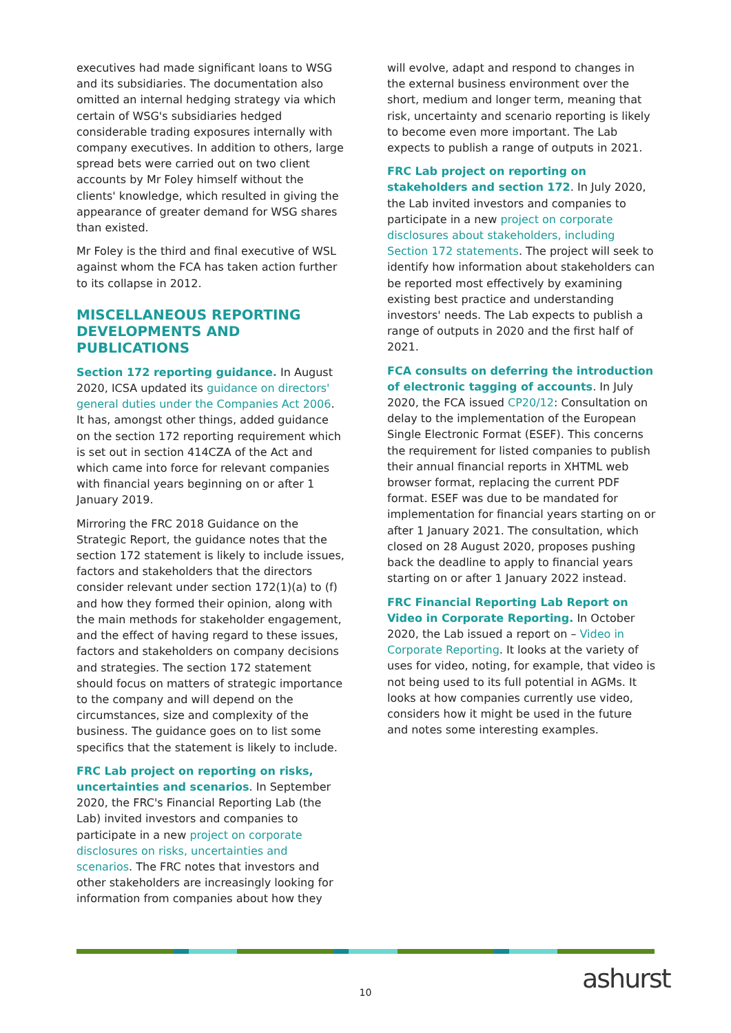executives had made significant loans to WSG and its subsidiaries. The documentation also omitted an internal hedging strategy via which certain of WSG's subsidiaries hedged considerable trading exposures internally with company executives. In addition to others, large spread bets were carried out on two client accounts by Mr Foley himself without the clients' knowledge, which resulted in giving the appearance of greater demand for WSG shares than existed.
Mr Foley is the third and final executive of WSL against whom the FCA has taken action further to its collapse in 2012.
MISCELLANEOUS REPORTING DEVELOPMENTS AND PUBLICATIONS
Section 172 reporting guidance. In August 2020, ICSA updated its guidance on directors' general duties under the Companies Act 2006. It has, amongst other things, added guidance on the section 172 reporting requirement which is set out in section 414CZA of the Act and which came into force for relevant companies with financial years beginning on or after 1 January 2019.
Mirroring the FRC 2018 Guidance on the Strategic Report, the guidance notes that the section 172 statement is likely to include issues, factors and stakeholders that the directors consider relevant under section 172(1)(a) to (f) and how they formed their opinion, along with the main methods for stakeholder engagement, and the effect of having regard to these issues, factors and stakeholders on company decisions and strategies. The section 172 statement should focus on matters of strategic importance to the company and will depend on the circumstances, size and complexity of the business. The guidance goes on to list some specifics that the statement is likely to include.
FRC Lab project on reporting on risks, uncertainties and scenarios. In September 2020, the FRC's Financial Reporting Lab (the Lab) invited investors and companies to participate in a new project on corporate disclosures on risks, uncertainties and scenarios. The FRC notes that investors and other stakeholders are increasingly looking for information from companies about how they
will evolve, adapt and respond to changes in the external business environment over the short, medium and longer term, meaning that risk, uncertainty and scenario reporting is likely to become even more important. The Lab expects to publish a range of outputs in 2021.
FRC Lab project on reporting on stakeholders and section 172. In July 2020, the Lab invited investors and companies to participate in a new project on corporate disclosures about stakeholders, including Section 172 statements. The project will seek to identify how information about stakeholders can be reported most effectively by examining existing best practice and understanding investors' needs. The Lab expects to publish a range of outputs in 2020 and the first half of 2021.
FCA consults on deferring the introduction of electronic tagging of accounts. In July 2020, the FCA issued CP20/12: Consultation on delay to the implementation of the European Single Electronic Format (ESEF). This concerns the requirement for listed companies to publish their annual financial reports in XHTML web browser format, replacing the current PDF format. ESEF was due to be mandated for implementation for financial years starting on or after 1 January 2021. The consultation, which closed on 28 August 2020, proposes pushing back the deadline to apply to financial years starting on or after 1 January 2022 instead.
FRC Financial Reporting Lab Report on Video in Corporate Reporting. In October 2020, the Lab issued a report on – Video in Corporate Reporting. It looks at the variety of uses for video, noting, for example, that video is not being used to its full potential in AGMs. It looks at how companies currently use video, considers how it might be used in the future and notes some interesting examples.
10 ashurst